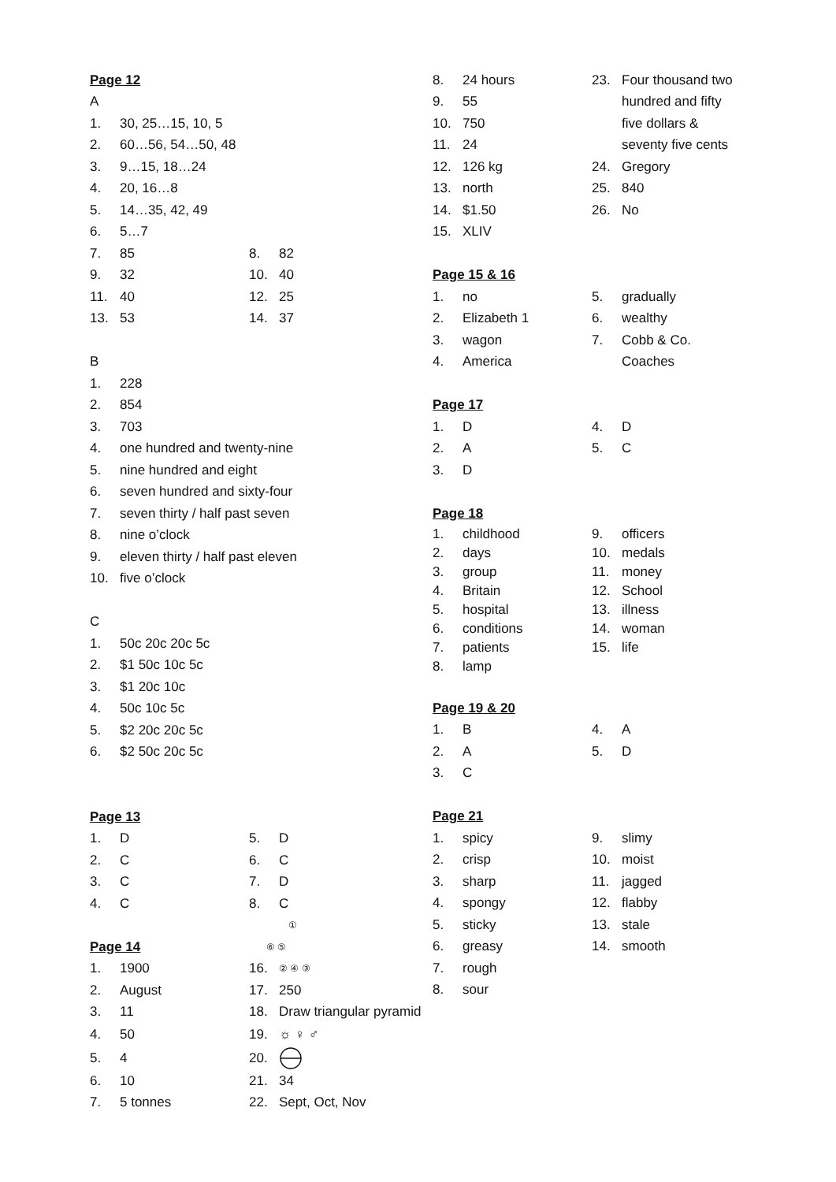Page 12
A
1. 30, 25…15, 10, 5
2. 60…56, 54…50, 48
3. 9…15, 18…24
4. 20, 16…8
5. 14…35, 42, 49
6. 5…7
7. 85 8. 82
9. 32 10. 40
11. 40 12. 25
13. 53 14. 37
B
1. 228
2. 854
3. 703
4. one hundred and twenty-nine
5. nine hundred and eight
6. seven hundred and sixty-four
7. seven thirty / half past seven
8. nine o’clock
9. eleven thirty / half past eleven
10. five o’clock
C
1. 50c 20c 20c 5c
2. $1 50c 10c 5c
3. $1 20c 10c
4. 50c 10c 5c
5. $2 20c 20c 5c
6. $2 50c 20c 5c
Page 13
1. D 5. D
2. C 6. C
3. C 7. D
4. C 8. C
①
Page 14 ⑥ ⑤
1. 1900 16. ② ④ ③
2. August 17. 250
3. 11 18. Draw triangular pyramid
4. 50 19. ☼ ♀ ♂
5. 4 20.
6. 10 21. 34
7. 5 tonnes 22. Sept, Oct, Nov
8. 24 hours
9. 55
10. 750
11. 24
12. 126 kg
13. north
14. $1.50
15. XLIV
23. Four thousand two
hundred and fifty
five dollars &
seventy five cents
24. Gregory
25. 840
26. No
Page 15 & 16
1. no 5. gradually
2. Elizabeth 1 6. wealthy
3. wagon 7. Cobb & Co.
4. America Coaches
Page 17
1. D 4. D
2. A 5. C
3. D
Page 18
1. childhood 9. officers
2. days 10. medals
3. group 11. money
4. Britain 12. School
5. hospital 13. illness
6. conditions 14. woman
7. patients 15. life
8. lamp
Page 19 & 20
1. B 4. A
2. A 5. D
3. C
Page 21
1. spicy 9. slimy
2. crisp 10. moist
3. sharp 11. jagged
4. spongy 12. flabby
5. sticky 13. stale
6. greasy 14. smooth
7. rough
8. sour